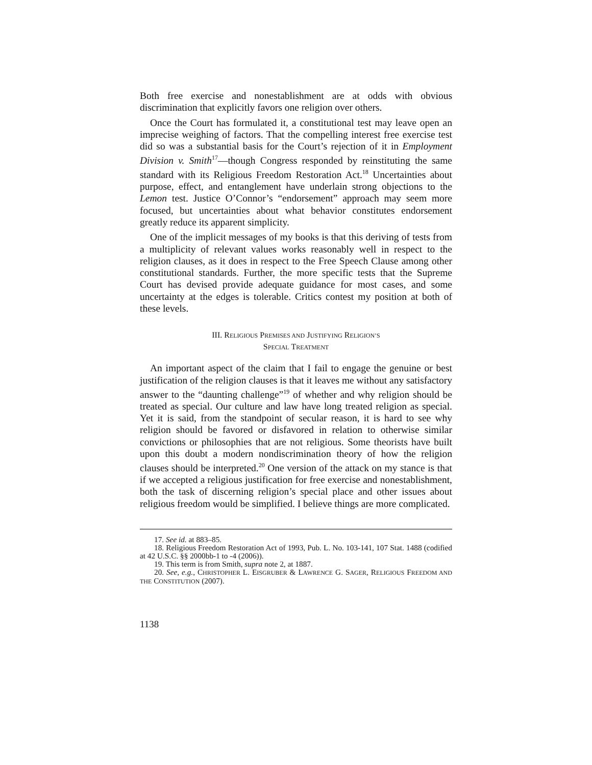Both free exercise and nonestablishment are at odds with obvious discrimination that explicitly favors one religion over others.
Once the Court has formulated it, a constitutional test may leave open an imprecise weighing of factors. That the compelling interest free exercise test did so was a substantial basis for the Court’s rejection of it in Employment Division v. Smith<sup>17</sup>—though Congress responded by reinstituting the same standard with its Religious Freedom Restoration Act.<sup>18</sup> Uncertainties about purpose, effect, and entanglement have underlain strong objections to the Lemon test. Justice O’Connor’s “endorsement” approach may seem more focused, but uncertainties about what behavior constitutes endorsement greatly reduce its apparent simplicity.
One of the implicit messages of my books is that this deriving of tests from a multiplicity of relevant values works reasonably well in respect to the religion clauses, as it does in respect to the Free Speech Clause among other constitutional standards. Further, the more specific tests that the Supreme Court has devised provide adequate guidance for most cases, and some uncertainty at the edges is tolerable. Critics contest my position at both of these levels.
III. RELIGIOUS PREMISES AND JUSTIFYING RELIGION’S
SPECIAL TREATMENT
An important aspect of the claim that I fail to engage the genuine or best justification of the religion clauses is that it leaves me without any satisfactory answer to the “daunting challenge”<sup>19</sup> of whether and why religion should be treated as special. Our culture and law have long treated religion as special. Yet it is said, from the standpoint of secular reason, it is hard to see why religion should be favored or disfavored in relation to otherwise similar convictions or philosophies that are not religious. Some theorists have built upon this doubt a modern nondiscrimination theory of how the religion clauses should be interpreted.<sup>20</sup> One version of the attack on my stance is that if we accepted a religious justification for free exercise and nonestablishment, both the task of discerning religion’s special place and other issues about religious freedom would be simplified. I believe things are more complicated.
17. See id. at 883–85.
18. Religious Freedom Restoration Act of 1993, Pub. L. No. 103-141, 107 Stat. 1488 (codified at 42 U.S.C. §§ 2000bb-1 to -4 (2006)).
19. This term is from Smith, supra note 2, at 1887.
20. See, e.g., CHRISTOPHER L. EISGRUBER & LAWRENCE G. SAGER, RELIGIOUS FREEDOM AND THE CONSTITUTION (2007).
1138